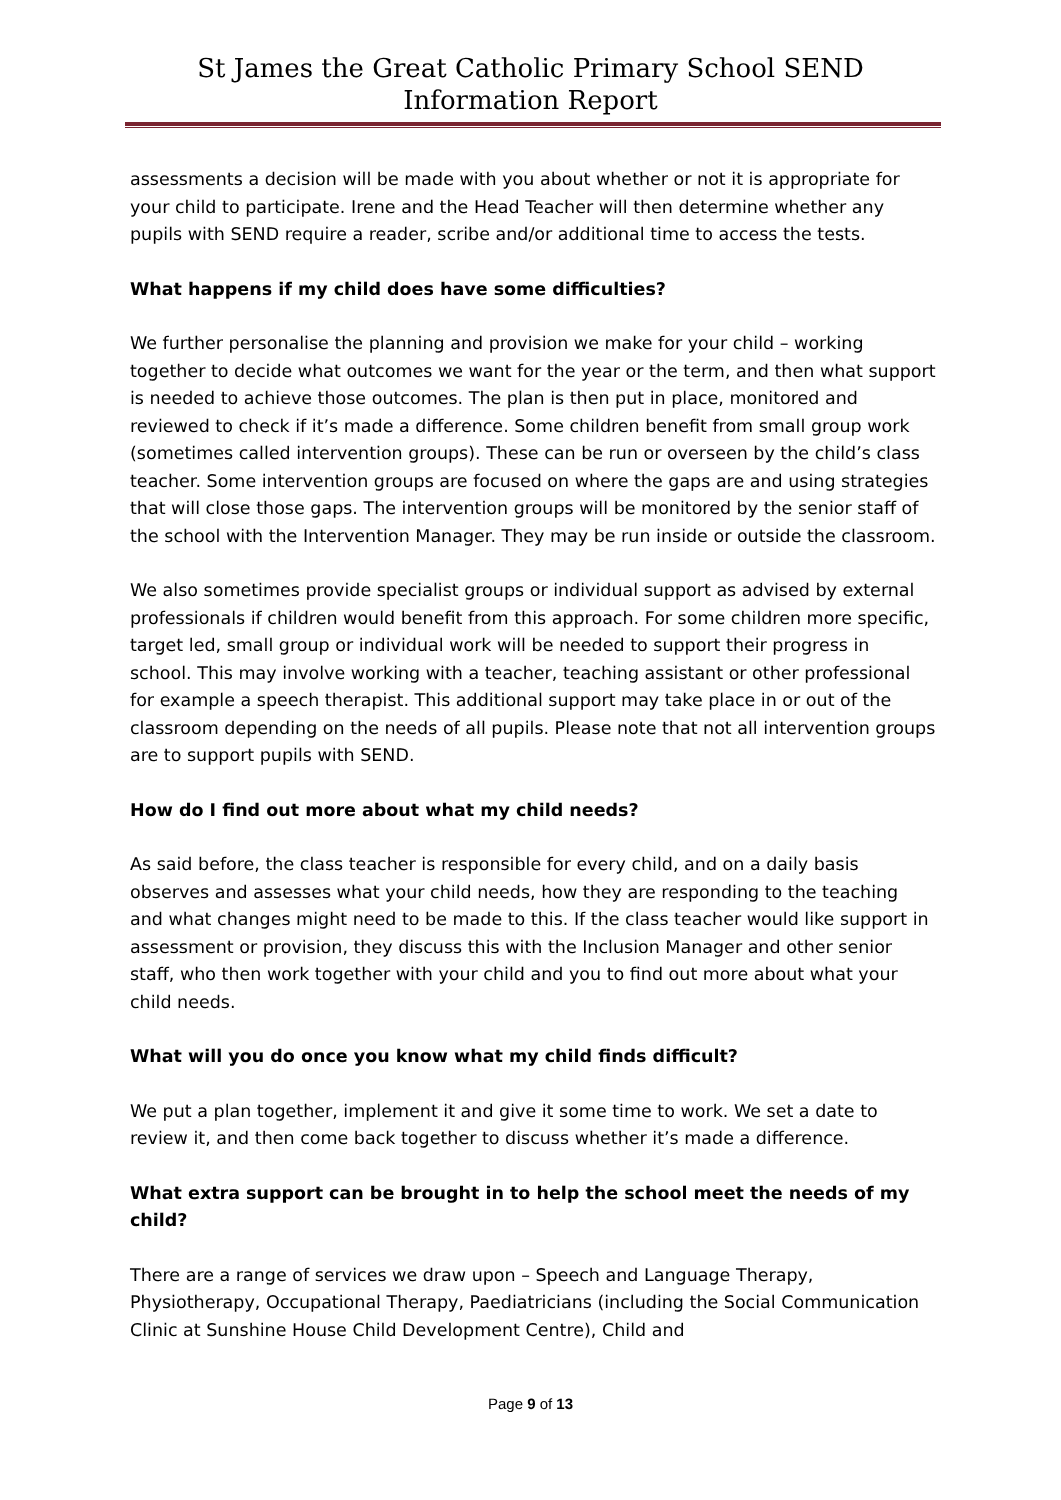St James the Great Catholic Primary School SEND Information Report
assessments a decision will be made with you about whether or not it is appropriate for your child to participate. Irene and the Head Teacher will then determine whether any pupils with SEND require a reader, scribe and/or additional time to access the tests.
What happens if my child does have some difficulties?
We further personalise the planning and provision we make for your child – working together to decide what outcomes we want for the year or the term, and then what support is needed to achieve those outcomes. The plan is then put in place, monitored and reviewed to check if it’s made a difference. Some children benefit from small group work (sometimes called intervention groups). These can be run or overseen by the child’s class teacher. Some intervention groups are focused on where the gaps are and using strategies that will close those gaps. The intervention groups will be monitored by the senior staff of the school with the Intervention Manager. They may be run inside or outside the classroom.
We also sometimes provide specialist groups or individual support as advised by external professionals if children would benefit from this approach. For some children more specific, target led, small group or individual work will be needed to support their progress in school. This may involve working with a teacher, teaching assistant or other professional for example a speech therapist. This additional support may take place in or out of the classroom depending on the needs of all pupils. Please note that not all intervention groups are to support pupils with SEND.
How do I find out more about what my child needs?
As said before, the class teacher is responsible for every child, and on a daily basis observes and assesses what your child needs, how they are responding to the teaching and what changes might need to be made to this. If the class teacher would like support in assessment or provision, they discuss this with the Inclusion Manager and other senior staff, who then work together with your child and you to find out more about what your child needs.
What will you do once you know what my child finds difficult?
We put a plan together, implement it and give it some time to work. We set a date to review it, and then come back together to discuss whether it’s made a difference.
What extra support can be brought in to help the school meet the needs of my child?
There are a range of services we draw upon – Speech and Language Therapy, Physiotherapy, Occupational Therapy, Paediatricians (including the Social Communication Clinic at Sunshine House Child Development Centre), Child and
Page 9 of 13